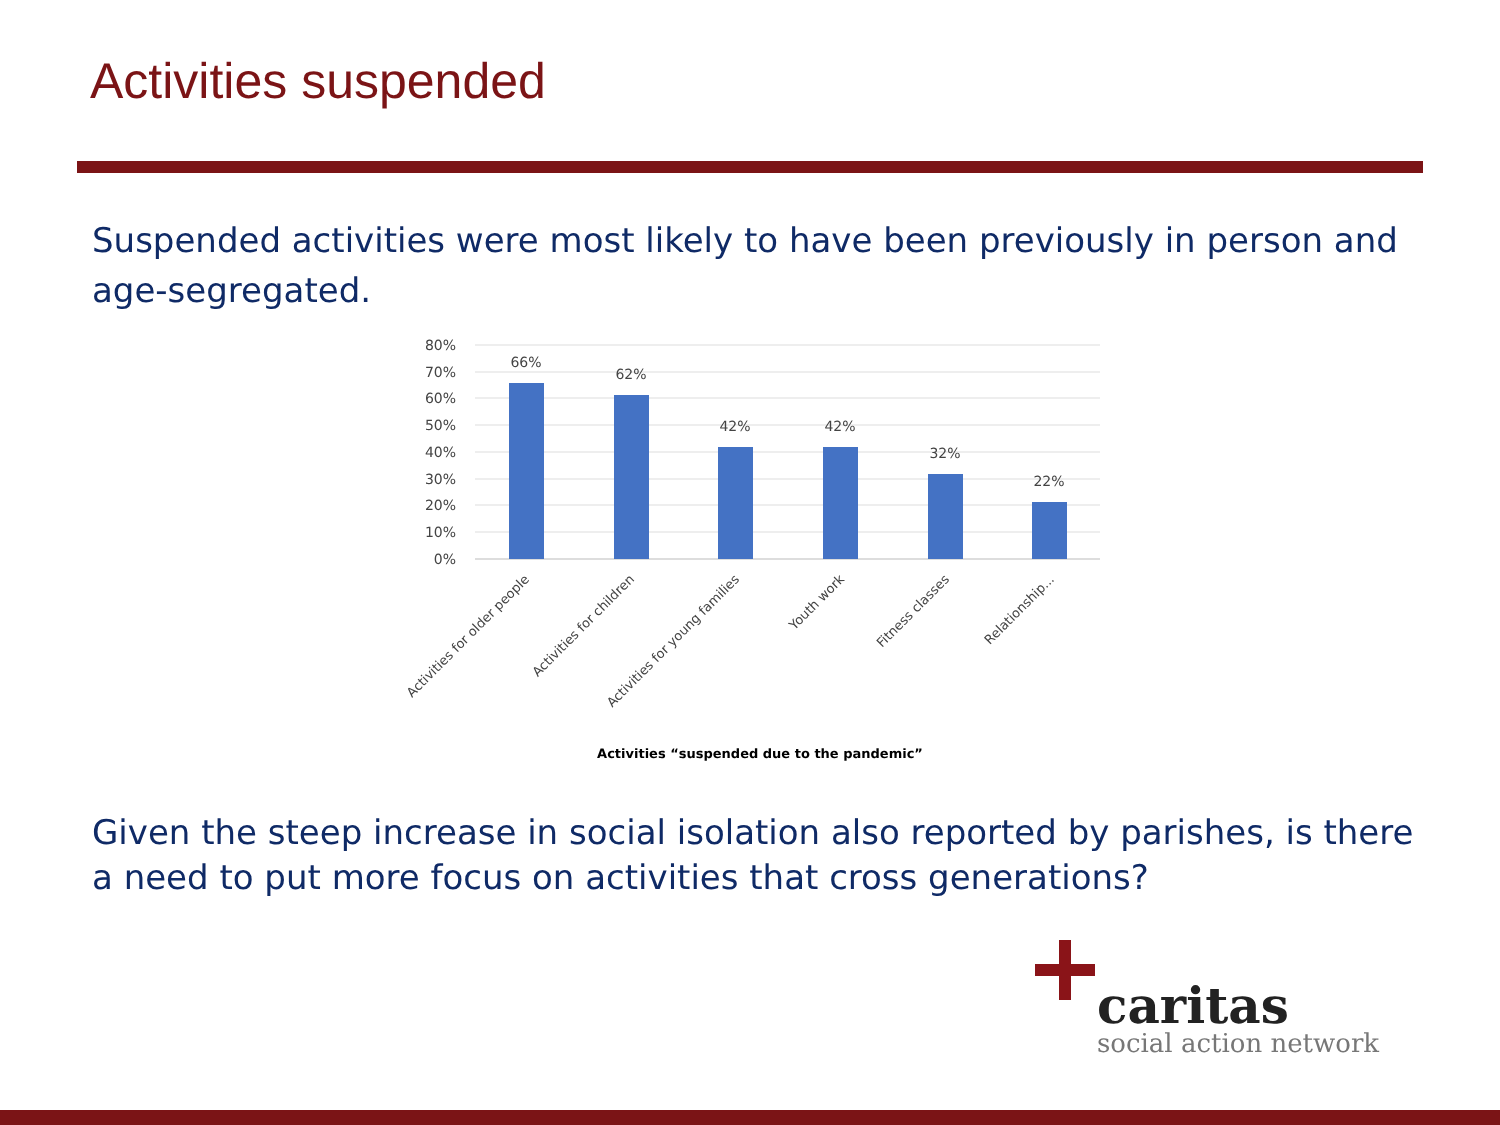Activities suspended
Suspended activities were most likely to have been previously in person and age-segregated.
80%
70%
60%
50%
40%
30%
20%
10%
0%
66%
62%
42%
42%
32%
22%
Activities for older people
Activities for children
Activities for young families
Youth work
Fitness classes
Relationship...
Activities “suspended due to the pandemic”
Given the steep increase in social isolation also reported by parishes, is there a need to put more focus on activities that cross generations?
caritas
social action network